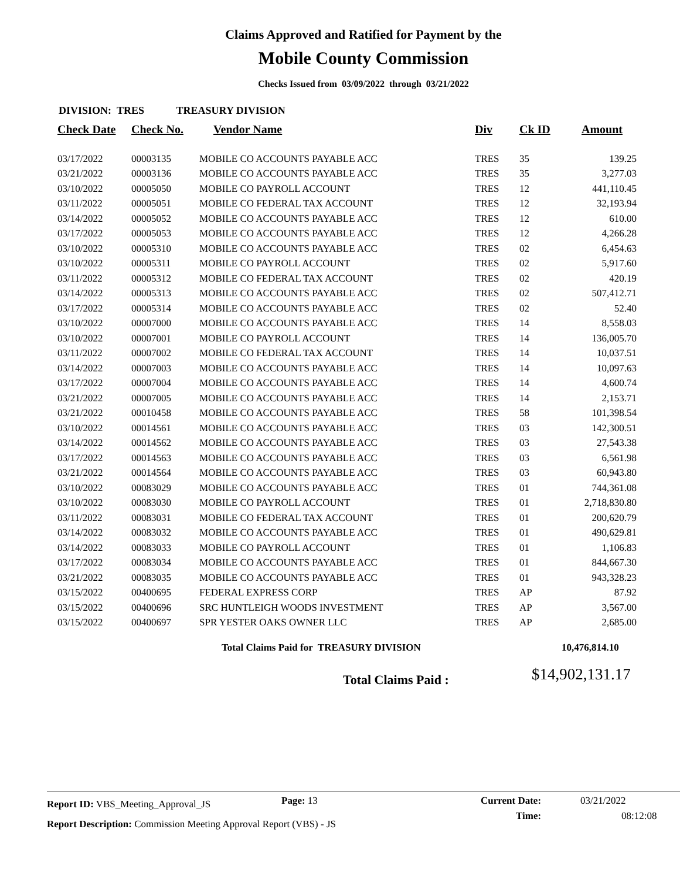Claims Approved and Ratified for Payment by the
Mobile County Commission
Checks Issued from 03/09/2022 through 03/21/2022
DIVISION: TRES TREASURY DIVISION
| Check Date | Check No. | Vendor Name | Div | Ck ID | Amount |
| --- | --- | --- | --- | --- | --- |
| 03/17/2022 | 00003135 | MOBILE CO ACCOUNTS PAYABLE ACC | TRES | 35 | 139.25 |
| 03/21/2022 | 00003136 | MOBILE CO ACCOUNTS PAYABLE ACC | TRES | 35 | 3,277.03 |
| 03/10/2022 | 00005050 | MOBILE CO PAYROLL ACCOUNT | TRES | 12 | 441,110.45 |
| 03/11/2022 | 00005051 | MOBILE CO FEDERAL TAX ACCOUNT | TRES | 12 | 32,193.94 |
| 03/14/2022 | 00005052 | MOBILE CO ACCOUNTS PAYABLE ACC | TRES | 12 | 610.00 |
| 03/17/2022 | 00005053 | MOBILE CO ACCOUNTS PAYABLE ACC | TRES | 12 | 4,266.28 |
| 03/10/2022 | 00005310 | MOBILE CO ACCOUNTS PAYABLE ACC | TRES | 02 | 6,454.63 |
| 03/10/2022 | 00005311 | MOBILE CO PAYROLL ACCOUNT | TRES | 02 | 5,917.60 |
| 03/11/2022 | 00005312 | MOBILE CO FEDERAL TAX ACCOUNT | TRES | 02 | 420.19 |
| 03/14/2022 | 00005313 | MOBILE CO ACCOUNTS PAYABLE ACC | TRES | 02 | 507,412.71 |
| 03/17/2022 | 00005314 | MOBILE CO ACCOUNTS PAYABLE ACC | TRES | 02 | 52.40 |
| 03/10/2022 | 00007000 | MOBILE CO ACCOUNTS PAYABLE ACC | TRES | 14 | 8,558.03 |
| 03/10/2022 | 00007001 | MOBILE CO PAYROLL ACCOUNT | TRES | 14 | 136,005.70 |
| 03/11/2022 | 00007002 | MOBILE CO FEDERAL TAX ACCOUNT | TRES | 14 | 10,037.51 |
| 03/14/2022 | 00007003 | MOBILE CO ACCOUNTS PAYABLE ACC | TRES | 14 | 10,097.63 |
| 03/17/2022 | 00007004 | MOBILE CO ACCOUNTS PAYABLE ACC | TRES | 14 | 4,600.74 |
| 03/21/2022 | 00007005 | MOBILE CO ACCOUNTS PAYABLE ACC | TRES | 14 | 2,153.71 |
| 03/21/2022 | 00010458 | MOBILE CO ACCOUNTS PAYABLE ACC | TRES | 58 | 101,398.54 |
| 03/10/2022 | 00014561 | MOBILE CO ACCOUNTS PAYABLE ACC | TRES | 03 | 142,300.51 |
| 03/14/2022 | 00014562 | MOBILE CO ACCOUNTS PAYABLE ACC | TRES | 03 | 27,543.38 |
| 03/17/2022 | 00014563 | MOBILE CO ACCOUNTS PAYABLE ACC | TRES | 03 | 6,561.98 |
| 03/21/2022 | 00014564 | MOBILE CO ACCOUNTS PAYABLE ACC | TRES | 03 | 60,943.80 |
| 03/10/2022 | 00083029 | MOBILE CO ACCOUNTS PAYABLE ACC | TRES | 01 | 744,361.08 |
| 03/10/2022 | 00083030 | MOBILE CO PAYROLL ACCOUNT | TRES | 01 | 2,718,830.80 |
| 03/11/2022 | 00083031 | MOBILE CO FEDERAL TAX ACCOUNT | TRES | 01 | 200,620.79 |
| 03/14/2022 | 00083032 | MOBILE CO ACCOUNTS PAYABLE ACC | TRES | 01 | 490,629.81 |
| 03/14/2022 | 00083033 | MOBILE CO PAYROLL ACCOUNT | TRES | 01 | 1,106.83 |
| 03/17/2022 | 00083034 | MOBILE CO ACCOUNTS PAYABLE ACC | TRES | 01 | 844,667.30 |
| 03/21/2022 | 00083035 | MOBILE CO ACCOUNTS PAYABLE ACC | TRES | 01 | 943,328.23 |
| 03/15/2022 | 00400695 | FEDERAL EXPRESS CORP | TRES | AP | 87.92 |
| 03/15/2022 | 00400696 | SRC HUNTLEIGH WOODS INVESTMENT | TRES | AP | 3,567.00 |
| 03/15/2022 | 00400697 | SPR YESTER OAKS OWNER LLC | TRES | AP | 2,685.00 |
Total Claims Paid for TREASURY DIVISION 10,476,814.10
Total Claims Paid : $14,902,131.17
Report ID: VBS_Meeting_Approval_JS Page: 13 Current Date: 03/21/2022
Report Description: Commission Meeting Approval Report (VBS) - JS Time: 08:12:08